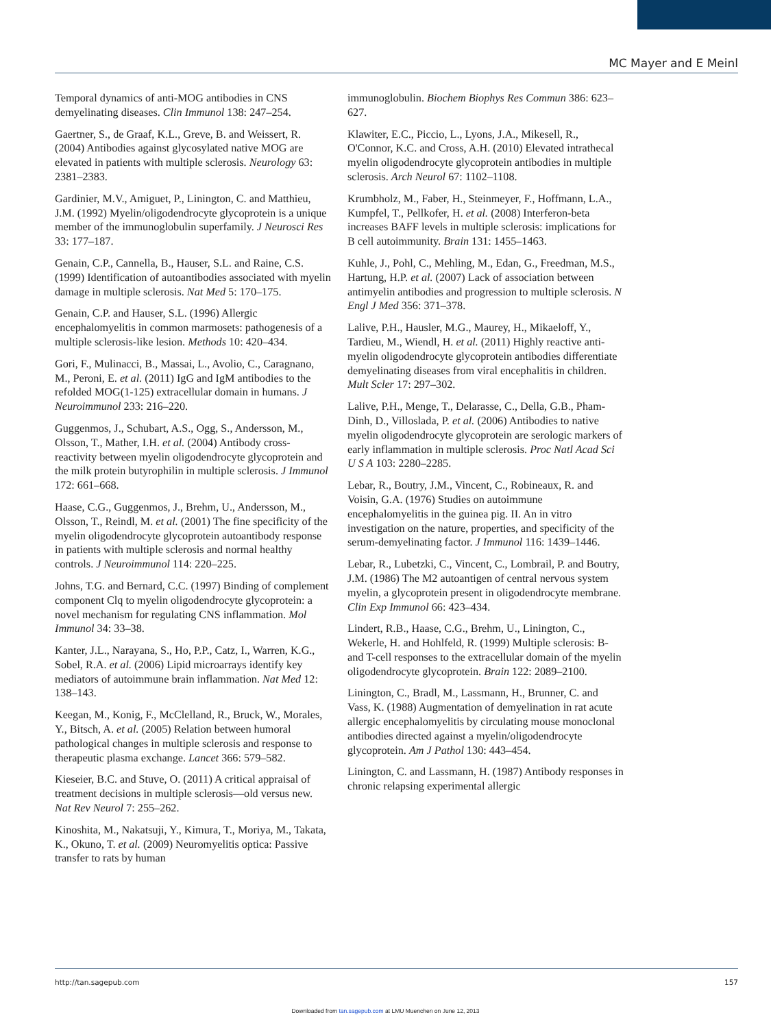MC Mayer and E Meinl
Temporal dynamics of anti-MOG antibodies in CNS demyelinating diseases. Clin Immunol 138: 247–254.
Gaertner, S., de Graaf, K.L., Greve, B. and Weissert, R. (2004) Antibodies against glycosylated native MOG are elevated in patients with multiple sclerosis. Neurology 63: 2381–2383.
Gardinier, M.V., Amiguet, P., Linington, C. and Matthieu, J.M. (1992) Myelin/oligodendrocyte glycoprotein is a unique member of the immunoglobulin superfamily. J Neurosci Res 33: 177–187.
Genain, C.P., Cannella, B., Hauser, S.L. and Raine, C.S. (1999) Identification of autoantibodies associated with myelin damage in multiple sclerosis. Nat Med 5: 170–175.
Genain, C.P. and Hauser, S.L. (1996) Allergic encephalomyelitis in common marmosets: pathogenesis of a multiple sclerosis-like lesion. Methods 10: 420–434.
Gori, F., Mulinacci, B., Massai, L., Avolio, C., Caragnano, M., Peroni, E. et al. (2011) IgG and IgM antibodies to the refolded MOG(1-125) extracellular domain in humans. J Neuroimmunol 233: 216–220.
Guggenmos, J., Schubart, A.S., Ogg, S., Andersson, M., Olsson, T., Mather, I.H. et al. (2004) Antibody cross-reactivity between myelin oligodendrocyte glycoprotein and the milk protein butyrophilin in multiple sclerosis. J Immunol 172: 661–668.
Haase, C.G., Guggenmos, J., Brehm, U., Andersson, M., Olsson, T., Reindl, M. et al. (2001) The fine specificity of the myelin oligodendrocyte glycoprotein autoantibody response in patients with multiple sclerosis and normal healthy controls. J Neuroimmunol 114: 220–225.
Johns, T.G. and Bernard, C.C. (1997) Binding of complement component Clq to myelin oligodendrocyte glycoprotein: a novel mechanism for regulating CNS inflammation. Mol Immunol 34: 33–38.
Kanter, J.L., Narayana, S., Ho, P.P., Catz, I., Warren, K.G., Sobel, R.A. et al. (2006) Lipid microarrays identify key mediators of autoimmune brain inflammation. Nat Med 12: 138–143.
Keegan, M., Konig, F., McClelland, R., Bruck, W., Morales, Y., Bitsch, A. et al. (2005) Relation between humoral pathological changes in multiple sclerosis and response to therapeutic plasma exchange. Lancet 366: 579–582.
Kieseier, B.C. and Stuve, O. (2011) A critical appraisal of treatment decisions in multiple sclerosis—old versus new. Nat Rev Neurol 7: 255–262.
Kinoshita, M., Nakatsuji, Y., Kimura, T., Moriya, M., Takata, K., Okuno, T. et al. (2009) Neuromyelitis optica: Passive transfer to rats by human
immunoglobulin. Biochem Biophys Res Commun 386: 623–627.
Klawiter, E.C., Piccio, L., Lyons, J.A., Mikesell, R., O'Connor, K.C. and Cross, A.H. (2010) Elevated intrathecal myelin oligodendrocyte glycoprotein antibodies in multiple sclerosis. Arch Neurol 67: 1102–1108.
Krumbholz, M., Faber, H., Steinmeyer, F., Hoffmann, L.A., Kumpfel, T., Pellkofer, H. et al. (2008) Interferon-beta increases BAFF levels in multiple sclerosis: implications for B cell autoimmunity. Brain 131: 1455–1463.
Kuhle, J., Pohl, C., Mehling, M., Edan, G., Freedman, M.S., Hartung, H.P. et al. (2007) Lack of association between antimyelin antibodies and progression to multiple sclerosis. N Engl J Med 356: 371–378.
Lalive, P.H., Hausler, M.G., Maurey, H., Mikaeloff, Y., Tardieu, M., Wiendl, H. et al. (2011) Highly reactive anti-myelin oligodendrocyte glycoprotein antibodies differentiate demyelinating diseases from viral encephalitis in children. Mult Scler 17: 297–302.
Lalive, P.H., Menge, T., Delarasse, C., Della, G.B., Pham-Dinh, D., Villoslada, P. et al. (2006) Antibodies to native myelin oligodendrocyte glycoprotein are serologic markers of early inflammation in multiple sclerosis. Proc Natl Acad Sci U S A 103: 2280–2285.
Lebar, R., Boutry, J.M., Vincent, C., Robineaux, R. and Voisin, G.A. (1976) Studies on autoimmune encephalomyelitis in the guinea pig. II. An in vitro investigation on the nature, properties, and specificity of the serum-demyelinating factor. J Immunol 116: 1439–1446.
Lebar, R., Lubetzki, C., Vincent, C., Lombrail, P. and Boutry, J.M. (1986) The M2 autoantigen of central nervous system myelin, a glycoprotein present in oligodendrocyte membrane. Clin Exp Immunol 66: 423–434.
Lindert, R.B., Haase, C.G., Brehm, U., Linington, C., Wekerle, H. and Hohlfeld, R. (1999) Multiple sclerosis: B- and T-cell responses to the extracellular domain of the myelin oligodendrocyte glycoprotein. Brain 122: 2089–2100.
Linington, C., Bradl, M., Lassmann, H., Brunner, C. and Vass, K. (1988) Augmentation of demyelination in rat acute allergic encephalomyelitis by circulating mouse monoclonal antibodies directed against a myelin/oligodendrocyte glycoprotein. Am J Pathol 130: 443–454.
Linington, C. and Lassmann, H. (1987) Antibody responses in chronic relapsing experimental allergic
http://tan.sagepub.com 157
Downloaded from tan.sagepub.com at LMU Muenchen on June 12, 2013